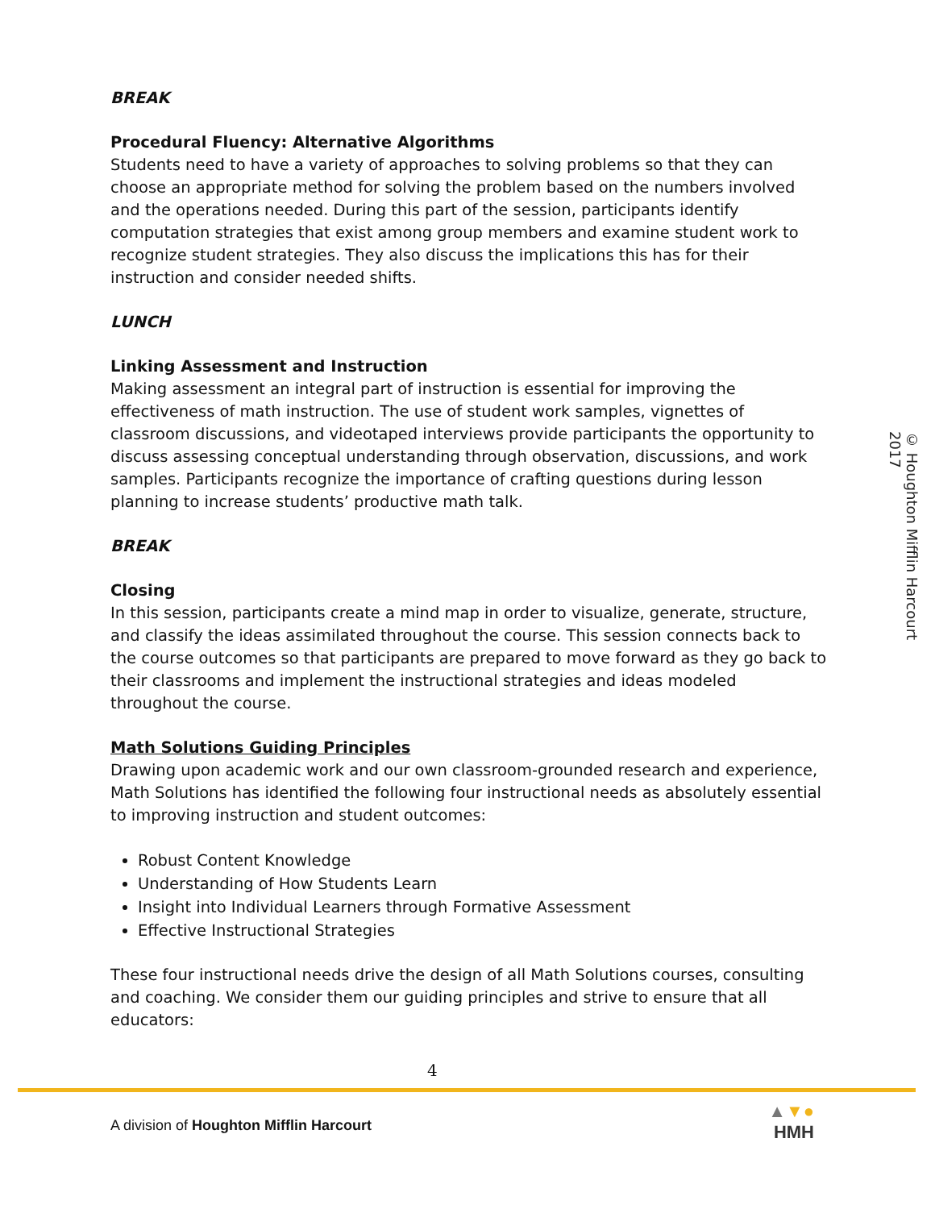BREAK
Procedural Fluency: Alternative Algorithms
Students need to have a variety of approaches to solving problems so that they can choose an appropriate method for solving the problem based on the numbers involved and the operations needed. During this part of the session, participants identify computation strategies that exist among group members and examine student work to recognize student strategies. They also discuss the implications this has for their instruction and consider needed shifts.
LUNCH
Linking Assessment and Instruction
Making assessment an integral part of instruction is essential for improving the effectiveness of math instruction. The use of student work samples, vignettes of classroom discussions, and videotaped interviews provide participants the opportunity to discuss assessing conceptual understanding through observation, discussions, and work samples. Participants recognize the importance of crafting questions during lesson planning to increase students’ productive math talk.
BREAK
Closing
In this session, participants create a mind map in order to visualize, generate, structure, and classify the ideas assimilated throughout the course. This session connects back to the course outcomes so that participants are prepared to move forward as they go back to their classrooms and implement the instructional strategies and ideas modeled throughout the course.
Math Solutions Guiding Principles
Drawing upon academic work and our own classroom-grounded research and experience, Math Solutions has identified the following four instructional needs as absolutely essential to improving instruction and student outcomes:
Robust Content Knowledge
Understanding of How Students Learn
Insight into Individual Learners through Formative Assessment
Effective Instructional Strategies
These four instructional needs drive the design of all Math Solutions courses, consulting and coaching. We consider them our guiding principles and strive to ensure that all educators:
© Houghton Mifflin Harcourt 2017
4
A division of Houghton Mifflin Harcourt
▲▼●
HMH